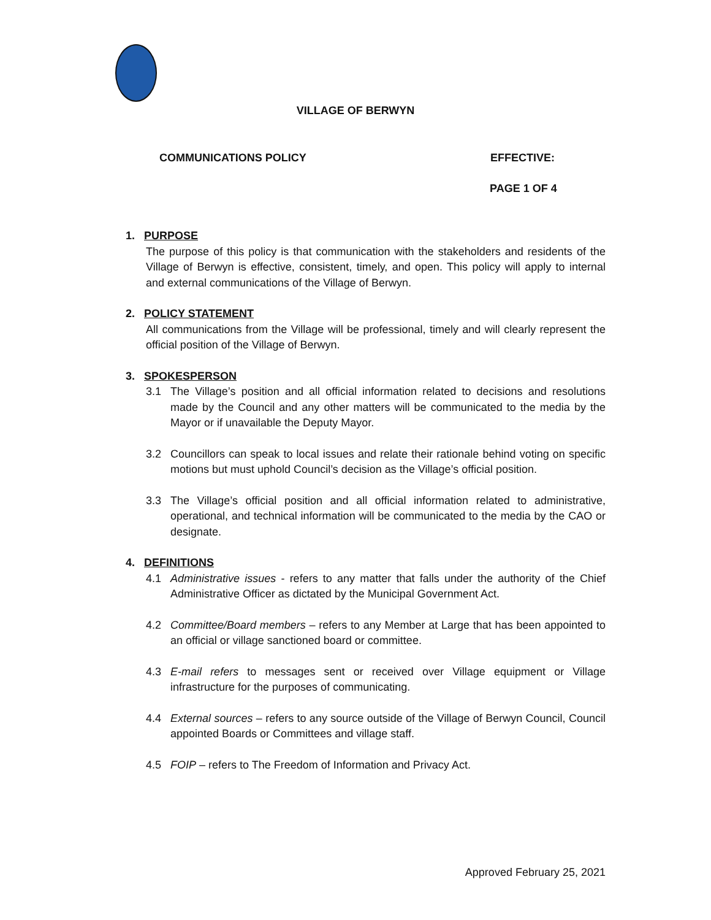VILLAGE OF BERWYN
COMMUNICATIONS POLICY EFFECTIVE:
PAGE 1 OF 4
1. PURPOSE
The purpose of this policy is that communication with the stakeholders and residents of the Village of Berwyn is effective, consistent, timely, and open. This policy will apply to internal and external communications of the Village of Berwyn.
2. POLICY STATEMENT
All communications from the Village will be professional, timely and will clearly represent the official position of the Village of Berwyn.
3. SPOKESPERSON
3.1 The Village’s position and all official information related to decisions and resolutions made by the Council and any other matters will be communicated to the media by the Mayor or if unavailable the Deputy Mayor.
3.2 Councillors can speak to local issues and relate their rationale behind voting on specific motions but must uphold Council’s decision as the Village’s official position.
3.3 The Village’s official position and all official information related to administrative, operational, and technical information will be communicated to the media by the CAO or designate.
4. DEFINITIONS
4.1 Administrative issues - refers to any matter that falls under the authority of the Chief Administrative Officer as dictated by the Municipal Government Act.
4.2 Committee/Board members – refers to any Member at Large that has been appointed to an official or village sanctioned board or committee.
4.3 E-mail refers to messages sent or received over Village equipment or Village infrastructure for the purposes of communicating.
4.4 External sources – refers to any source outside of the Village of Berwyn Council, Council appointed Boards or Committees and village staff.
4.5 FOIP – refers to The Freedom of Information and Privacy Act.
Approved February 25, 2021